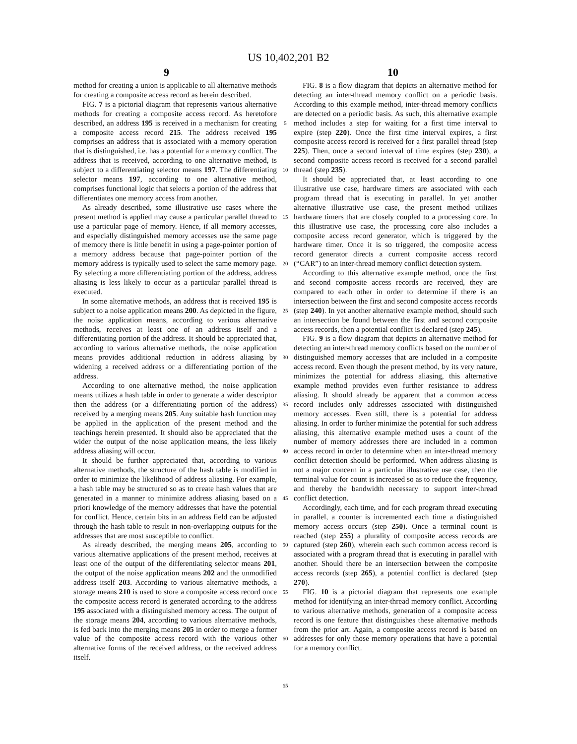US 10,402,201 B2
9 10
method for creating a union is applicable to all alternative methods for creating a composite access record as herein described.
FIG. 7 is a pictorial diagram that represents various alternative methods for creating a composite access record. As heretofore described, an address 195 is received in a mechanism for creating a composite access record 215. The address received 195 comprises an address that is associated with a memory operation that is distinguished, i.e. has a potential for a memory conflict. The address that is received, according to one alternative method, is subject to a differentiating selector means 197. The differentiating selector means 197, according to one alternative method, comprises functional logic that selects a portion of the address that differentiates one memory access from another.
As already described, some illustrative use cases where the present method is applied may cause a particular parallel thread to use a particular page of memory. Hence, if all memory accesses, and especially distinguished memory accesses use the same page of memory there is little benefit in using a page-pointer portion of a memory address because that page-pointer portion of the memory address is typically used to select the same memory page. By selecting a more differentiating portion of the address, address aliasing is less likely to occur as a particular parallel thread is executed.
In some alternative methods, an address that is received 195 is subject to a noise application means 200. As depicted in the figure, the noise application means, according to various alternative methods, receives at least one of an address itself and a differentiating portion of the address. It should be appreciated that, according to various alternative methods, the noise application means provides additional reduction in address aliasing by widening a received address or a differentiating portion of the address.
According to one alternative method, the noise application means utilizes a hash table in order to generate a wider descriptor then the address (or a differentiating portion of the address) received by a merging means 205. Any suitable hash function may be applied in the application of the present method and the teachings herein presented. It should also be appreciated that the wider the output of the noise application means, the less likely address aliasing will occur.
It should be further appreciated that, according to various alternative methods, the structure of the hash table is modified in order to minimize the likelihood of address aliasing. For example, a hash table may be structured so as to create hash values that are generated in a manner to minimize address aliasing based on a priori knowledge of the memory addresses that have the potential for conflict. Hence, certain bits in an address field can be adjusted through the hash table to result in non-overlapping outputs for the addresses that are most susceptible to conflict.
As already described, the merging means 205, according to various alternative applications of the present method, receives at least one of the output of the differentiating selector means 201, the output of the noise application means 202 and the unmodified address itself 203. According to various alternative methods, a storage means 210 is used to store a composite access record once the composite access record is generated according to the address 195 associated with a distinguished memory access. The output of the storage means 204, according to various alternative methods, is fed back into the merging means 205 in order to merge a former value of the composite access record with the various other alternative forms of the received address, or the received address itself.
5
10
15
20
25
30
35
40
45
50
55
60
65
FIG. 8 is a flow diagram that depicts an alternative method for detecting an inter-thread memory conflict on a periodic basis. According to this example method, inter-thread memory conflicts are detected on a periodic basis. As such, this alternative example method includes a step for waiting for a first time interval to expire (step 220). Once the first time interval expires, a first composite access record is received for a first parallel thread (step 225). Then, once a second interval of time expires (step 230), a second composite access record is received for a second parallel thread (step 235).
It should be appreciated that, at least according to one illustrative use case, hardware timers are associated with each program thread that is executing in parallel. In yet another alternative illustrative use case, the present method utilizes hardware timers that are closely coupled to a processing core. In this illustrative use case, the processing core also includes a composite access record generator, which is triggered by the hardware timer. Once it is so triggered, the composite access record generator directs a current composite access record (“CAR”) to an inter-thread memory conflict detection system.
According to this alternative example method, once the first and second composite access records are received, they are compared to each other in order to determine if there is an intersection between the first and second composite access records (step 240). In yet another alternative example method, should such an intersection be found between the first and second composite access records, then a potential conflict is declared (step 245).
FIG. 9 is a flow diagram that depicts an alternative method for detecting an inter-thread memory conflicts based on the number of distinguished memory accesses that are included in a composite access record. Even though the present method, by its very nature, minimizes the potential for address aliasing, this alternative example method provides even further resistance to address aliasing. It should already be apparent that a common access record includes only addresses associated with distinguished memory accesses. Even still, there is a potential for address aliasing. In order to further minimize the potential for such address aliasing, this alternative example method uses a count of the number of memory addresses there are included in a common access record in order to determine when an inter-thread memory conflict detection should be performed. When address aliasing is not a major concern in a particular illustrative use case, then the terminal value for count is increased so as to reduce the frequency, and thereby the bandwidth necessary to support inter-thread conflict detection.
Accordingly, each time, and for each program thread executing in parallel, a counter is incremented each time a distinguished memory access occurs (step 250). Once a terminal count is reached (step 255) a plurality of composite access records are captured (step 260), wherein each such common access record is associated with a program thread that is executing in parallel with another. Should there be an intersection between the composite access records (step 265), a potential conflict is declared (step 270).
FIG. 10 is a pictorial diagram that represents one example method for identifying an inter-thread memory conflict. According to various alternative methods, generation of a composite access record is one feature that distinguishes these alternative methods from the prior art. Again, a composite access record is based on addresses for only those memory operations that have a potential for a memory conflict.